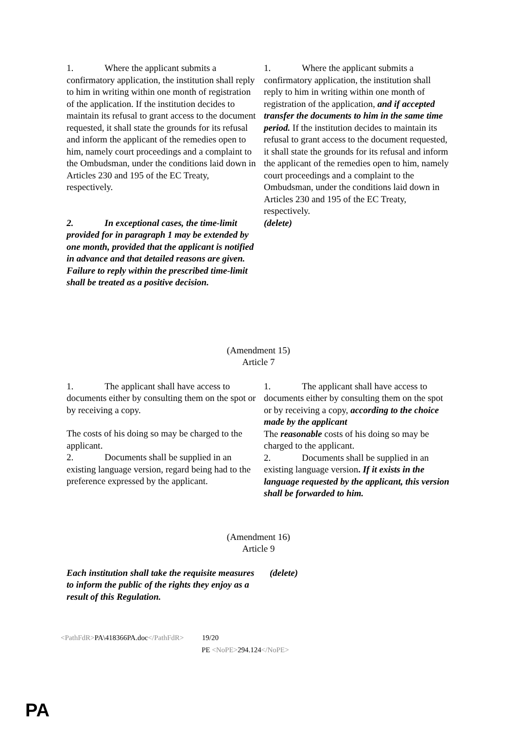1. Where the applicant submits a confirmatory application, the institution shall reply to him in writing within one month of registration of the application. If the institution decides to maintain its refusal to grant access to the document requested, it shall state the grounds for its refusal and inform the applicant of the remedies open to him, namely court proceedings and a complaint to the Ombudsman, under the conditions laid down in Articles 230 and 195 of the EC Treaty, respectively.
2. In exceptional cases, the time-limit provided for in paragraph 1 may be extended by one month, provided that the applicant is notified in advance and that detailed reasons are given.
Failure to reply within the prescribed time-limit shall be treated as a positive decision.
1. Where the applicant submits a confirmatory application, the institution shall reply to him in writing within one month of registration of the application, and if accepted transfer the documents to him in the same time period. If the institution decides to maintain its refusal to grant access to the document requested, it shall state the grounds for its refusal and inform the applicant of the remedies open to him, namely court proceedings and a complaint to the Ombudsman, under the conditions laid down in Articles 230 and 195 of the EC Treaty, respectively.
(delete)
(Amendment 15)
Article 7
1. The applicant shall have access to documents either by consulting them on the spot or by receiving a copy.
The costs of his doing so may be charged to the applicant.
2. Documents shall be supplied in an existing language version, regard being had to the preference expressed by the applicant.
1. The applicant shall have access to documents either by consulting them on the spot or by receiving a copy, according to the choice made by the applicant
The reasonable costs of his doing so may be charged to the applicant.
2. Documents shall be supplied in an existing language version. If it exists in the language requested by the applicant, this version shall be forwarded to him.
(Amendment 16)
Article 9
Each institution shall take the requisite measures to inform the public of the rights they enjoy as a result of this Regulation.
(delete)
<PathFdR>PA\418366PA.doc</PathFdR> 19/20
PE <NoPE>294.124</NoPE>
PA